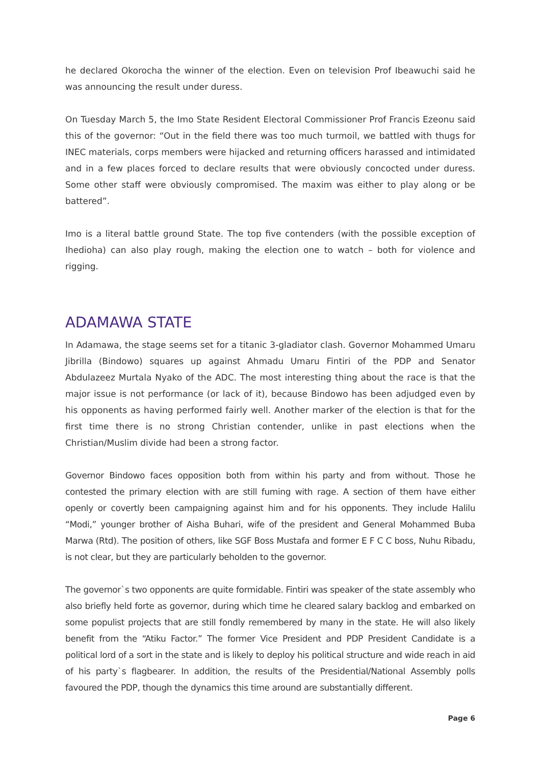he declared Okorocha the winner of the election. Even on television Prof Ibeawuchi said he was announcing the result under duress.
On Tuesday March 5, the Imo State Resident Electoral Commissioner Prof Francis Ezeonu said this of the governor: “Out in the field there was too much turmoil, we battled with thugs for INEC materials, corps members were hijacked and returning officers harassed and intimidated and in a few places forced to declare results that were obviously concocted under duress. Some other staff were obviously compromised. The maxim was either to play along or be battered”.
Imo is a literal battle ground State. The top five contenders (with the possible exception of Ihedioha) can also play rough, making the election one to watch – both for violence and rigging.
ADAMAWA STATE
In Adamawa, the stage seems set for a titanic 3-gladiator clash. Governor Mohammed Umaru Jibrilla (Bindowo) squares up against Ahmadu Umaru Fintiri of the PDP and Senator Abdulazeez Murtala Nyako of the ADC. The most interesting thing about the race is that the major issue is not performance (or lack of it), because Bindowo has been adjudged even by his opponents as having performed fairly well. Another marker of the election is that for the first time there is no strong Christian contender, unlike in past elections when the Christian/Muslim divide had been a strong factor.
Governor Bindowo faces opposition both from within his party and from without. Those he contested the primary election with are still fuming with rage. A section of them have either openly or covertly been campaigning against him and for his opponents. They include Halilu “Modi,” younger brother of Aisha Buhari, wife of the president and General Mohammed Buba Marwa (Rtd). The position of others, like SGF Boss Mustafa and former E F C C boss, Nuhu Ribadu, is not clear, but they are particularly beholden to the governor.
The governor`s two opponents are quite formidable. Fintiri was speaker of the state assembly who also briefly held forte as governor, during which time he cleared salary backlog and embarked on some populist projects that are still fondly remembered by many in the state. He will also likely benefit from the “Atiku Factor.” The former Vice President and PDP President Candidate is a political lord of a sort in the state and is likely to deploy his political structure and wide reach in aid of his party`s flagbearer. In addition, the results of the Presidential/National Assembly polls favoured the PDP, though the dynamics this time around are substantially different.
Page 6